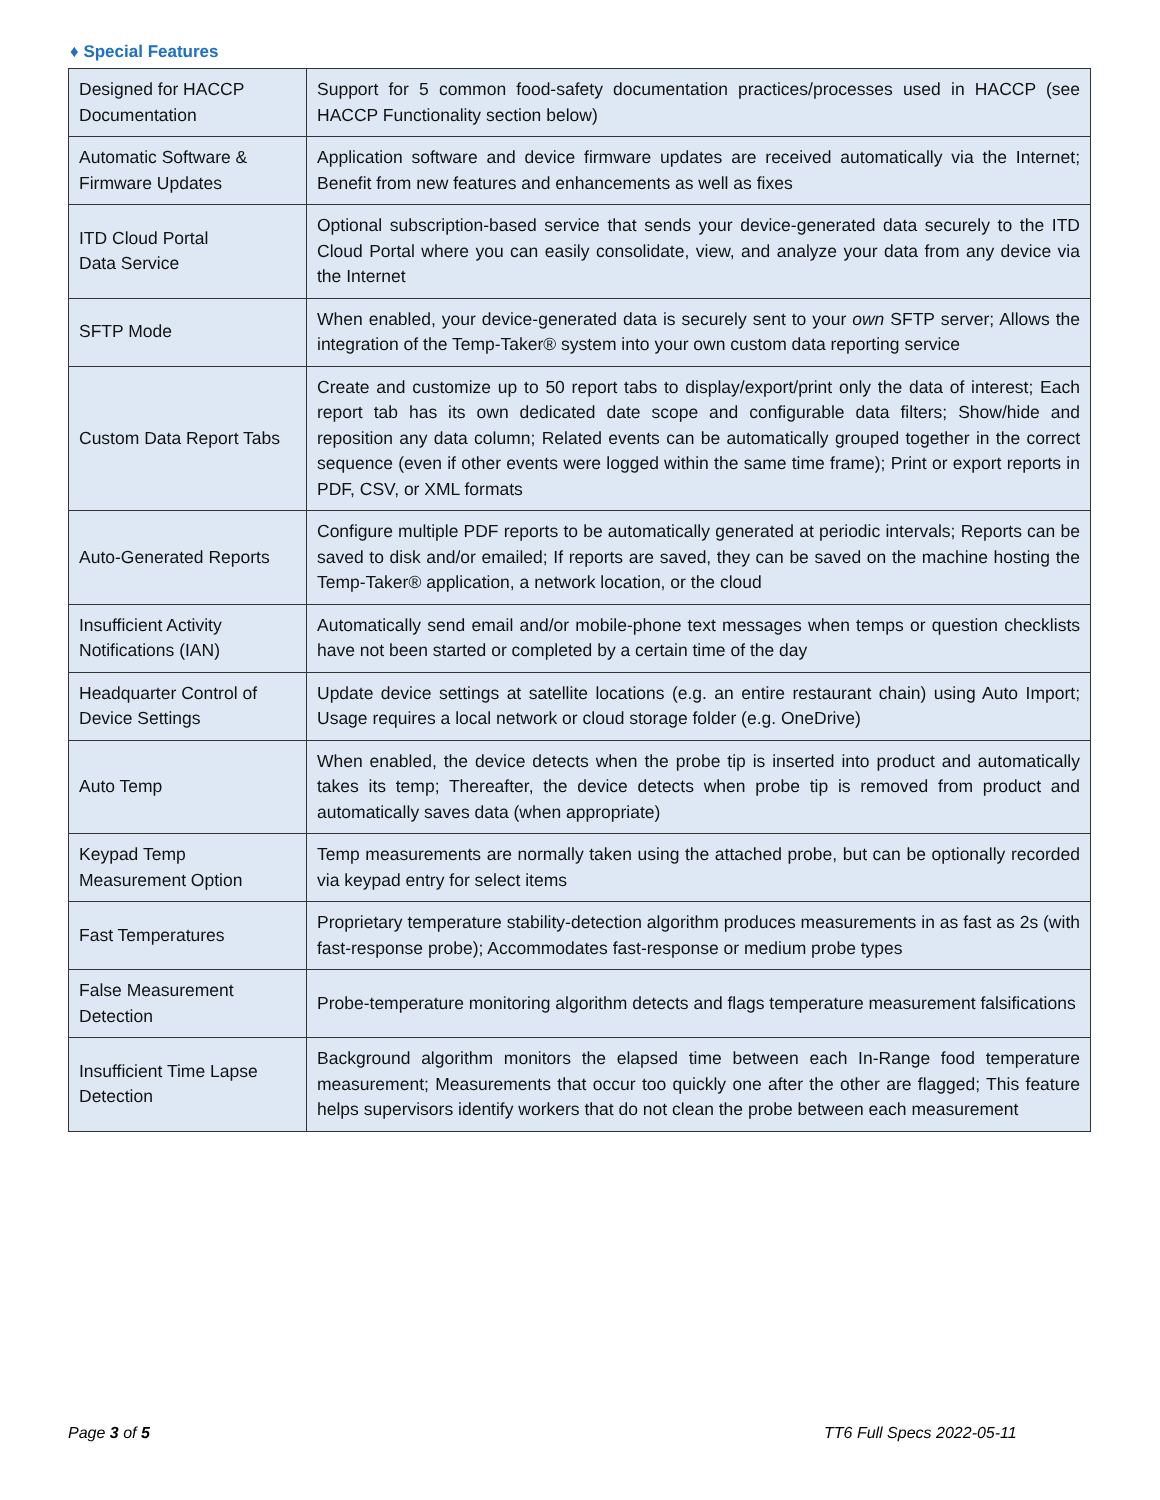♦ Special Features
| Designed for HACCP Documentation | Support for 5 common food-safety documentation practices/processes used in HACCP (see HACCP Functionality section below) |
| Automatic Software & Firmware Updates | Application software and device firmware updates are received automatically via the Internet; Benefit from new features and enhancements as well as fixes |
| ITD Cloud Portal Data Service | Optional subscription-based service that sends your device-generated data securely to the ITD Cloud Portal where you can easily consolidate, view, and analyze your data from any device via the Internet |
| SFTP Mode | When enabled, your device-generated data is securely sent to your own SFTP server; Allows the integration of the Temp-Taker® system into your own custom data reporting service |
| Custom Data Report Tabs | Create and customize up to 50 report tabs to display/export/print only the data of interest; Each report tab has its own dedicated date scope and configurable data filters; Show/hide and reposition any data column; Related events can be automatically grouped together in the correct sequence (even if other events were logged within the same time frame); Print or export reports in PDF, CSV, or XML formats |
| Auto-Generated Reports | Configure multiple PDF reports to be automatically generated at periodic intervals; Reports can be saved to disk and/or emailed; If reports are saved, they can be saved on the machine hosting the Temp-Taker® application, a network location, or the cloud |
| Insufficient Activity Notifications (IAN) | Automatically send email and/or mobile-phone text messages when temps or question checklists have not been started or completed by a certain time of the day |
| Headquarter Control of Device Settings | Update device settings at satellite locations (e.g. an entire restaurant chain) using Auto Import; Usage requires a local network or cloud storage folder (e.g. OneDrive) |
| Auto Temp | When enabled, the device detects when the probe tip is inserted into product and automatically takes its temp; Thereafter, the device detects when probe tip is removed from product and automatically saves data (when appropriate) |
| Keypad Temp Measurement Option | Temp measurements are normally taken using the attached probe, but can be optionally recorded via keypad entry for select items |
| Fast Temperatures | Proprietary temperature stability-detection algorithm produces measurements in as fast as 2s (with fast-response probe); Accommodates fast-response or medium probe types |
| False Measurement Detection | Probe-temperature monitoring algorithm detects and flags temperature measurement falsifications |
| Insufficient Time Lapse Detection | Background algorithm monitors the elapsed time between each In-Range food temperature measurement; Measurements that occur too quickly one after the other are flagged; This feature helps supervisors identify workers that do not clean the probe between each measurement |
Page 3 of 5 TT6 Full Specs 2022-05-11